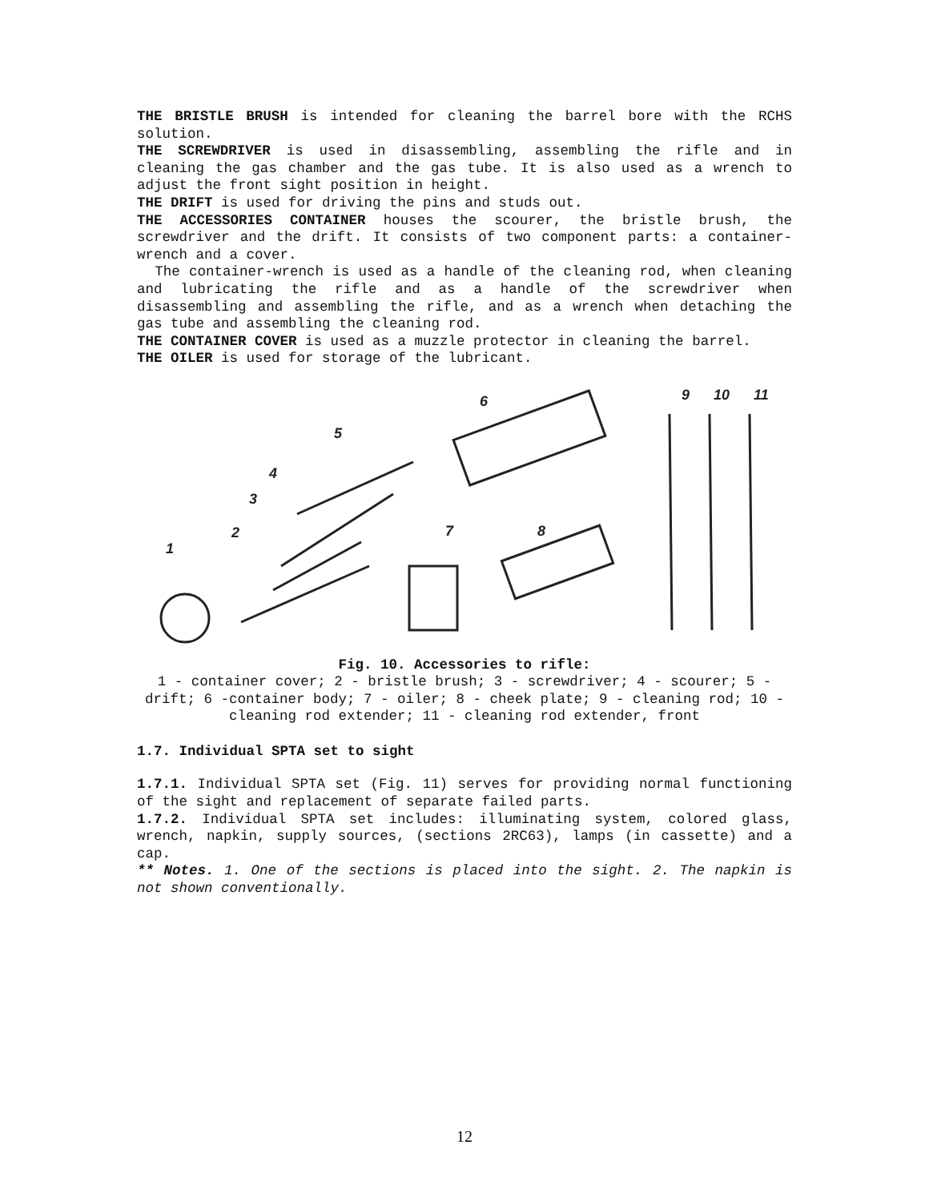THE BRISTLE BRUSH is intended for cleaning the barrel bore with the RCHS solution.
THE SCREWDRIVER is used in disassembling, assembling the rifle and in cleaning the gas chamber and the gas tube. It is also used as a wrench to adjust the front sight position in height.
THE DRIFT is used for driving the pins and studs out.
THE ACCESSORIES CONTAINER houses the scourer, the bristle brush, the screwdriver and the drift. It consists of two component parts: a container-wrench and a cover.
The container-wrench is used as a handle of the cleaning rod, when cleaning and lubricating the rifle and as a handle of the screwdriver when disassembling and assembling the rifle, and as a wrench when detaching the gas tube and assembling the cleaning rod.
THE CONTAINER COVER is used as a muzzle protector in cleaning the barrel.
THE OILER is used for storage of the lubricant.
1
2
3
4
5
6
7
8
9
10
11
Fig. 10. Accessories to rifle:
1 - container cover; 2 - bristle brush; 3 - screwdriver; 4 - scourer; 5 - drift; 6 -container body; 7 - oiler; 8 - cheek plate; 9 - cleaning rod; 10 - cleaning rod extender; 11 - cleaning rod extender, front
1.7. Individual SPTA set to sight
1.7.1. Individual SPTA set (Fig. 11) serves for providing normal functioning of the sight and replacement of separate failed parts.
1.7.2. Individual SPTA set includes: illuminating system, colored glass, wrench, napkin, supply sources, (sections 2RC63), lamps (in cassette) and a cap.
** Notes. 1. One of the sections is placed into the sight. 2. The napkin is not shown conventionally.
12